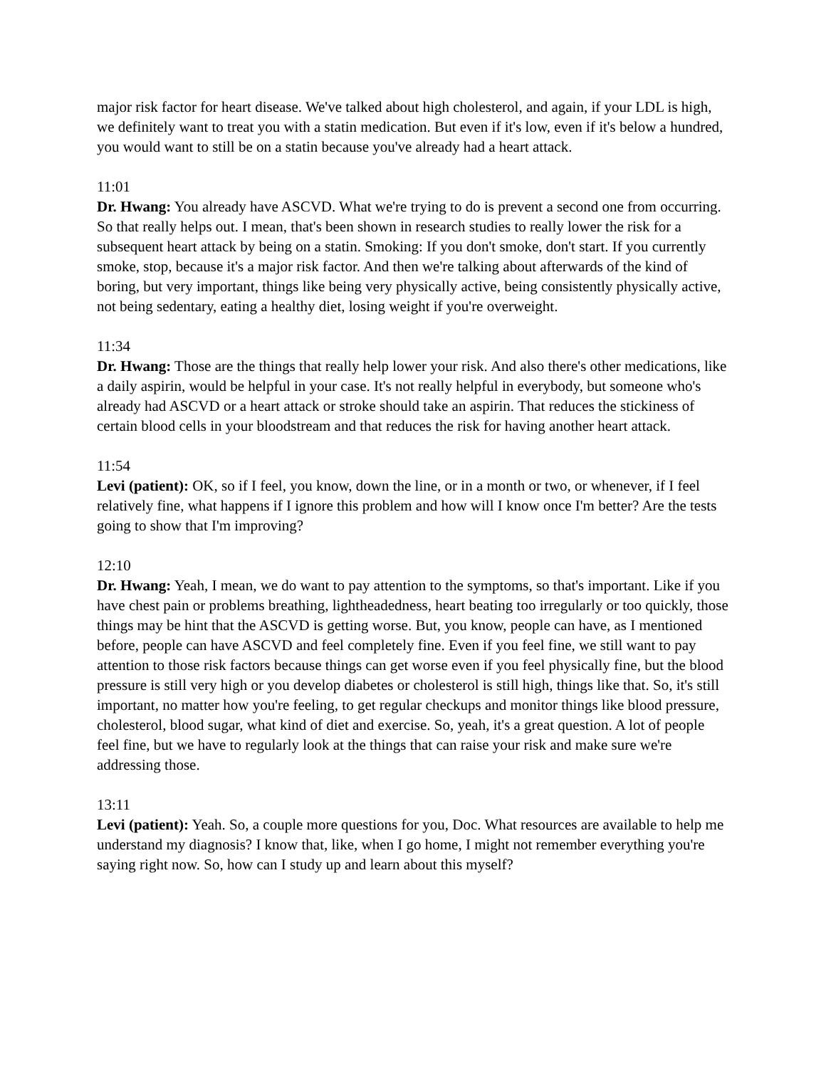major risk factor for heart disease. We've talked about high cholesterol, and again, if your LDL is high, we definitely want to treat you with a statin medication. But even if it's low, even if it's below a hundred, you would want to still be on a statin because you've already had a heart attack.
11:01
Dr. Hwang: You already have ASCVD. What we're trying to do is prevent a second one from occurring. So that really helps out. I mean, that's been shown in research studies to really lower the risk for a subsequent heart attack by being on a statin. Smoking: If you don't smoke, don't start. If you currently smoke, stop, because it's a major risk factor. And then we're talking about afterwards of the kind of boring, but very important, things like being very physically active, being consistently physically active, not being sedentary, eating a healthy diet, losing weight if you're overweight.
11:34
Dr. Hwang: Those are the things that really help lower your risk. And also there's other medications, like a daily aspirin, would be helpful in your case. It's not really helpful in everybody, but someone who's already had ASCVD or a heart attack or stroke should take an aspirin. That reduces the stickiness of certain blood cells in your bloodstream and that reduces the risk for having another heart attack.
11:54
Levi (patient): OK, so if I feel, you know, down the line, or in a month or two, or whenever, if I feel relatively fine, what happens if I ignore this problem and how will I know once I'm better? Are the tests going to show that I'm improving?
12:10
Dr. Hwang: Yeah, I mean, we do want to pay attention to the symptoms, so that's important. Like if you have chest pain or problems breathing, lightheadedness, heart beating too irregularly or too quickly, those things may be hint that the ASCVD is getting worse. But, you know, people can have, as I mentioned before, people can have ASCVD and feel completely fine. Even if you feel fine, we still want to pay attention to those risk factors because things can get worse even if you feel physically fine, but the blood pressure is still very high or you develop diabetes or cholesterol is still high, things like that. So, it's still important, no matter how you're feeling, to get regular checkups and monitor things like blood pressure, cholesterol, blood sugar, what kind of diet and exercise. So, yeah, it's a great question. A lot of people feel fine, but we have to regularly look at the things that can raise your risk and make sure we're addressing those.
13:11
Levi (patient): Yeah. So, a couple more questions for you, Doc. What resources are available to help me understand my diagnosis? I know that, like, when I go home, I might not remember everything you're saying right now. So, how can I study up and learn about this myself?